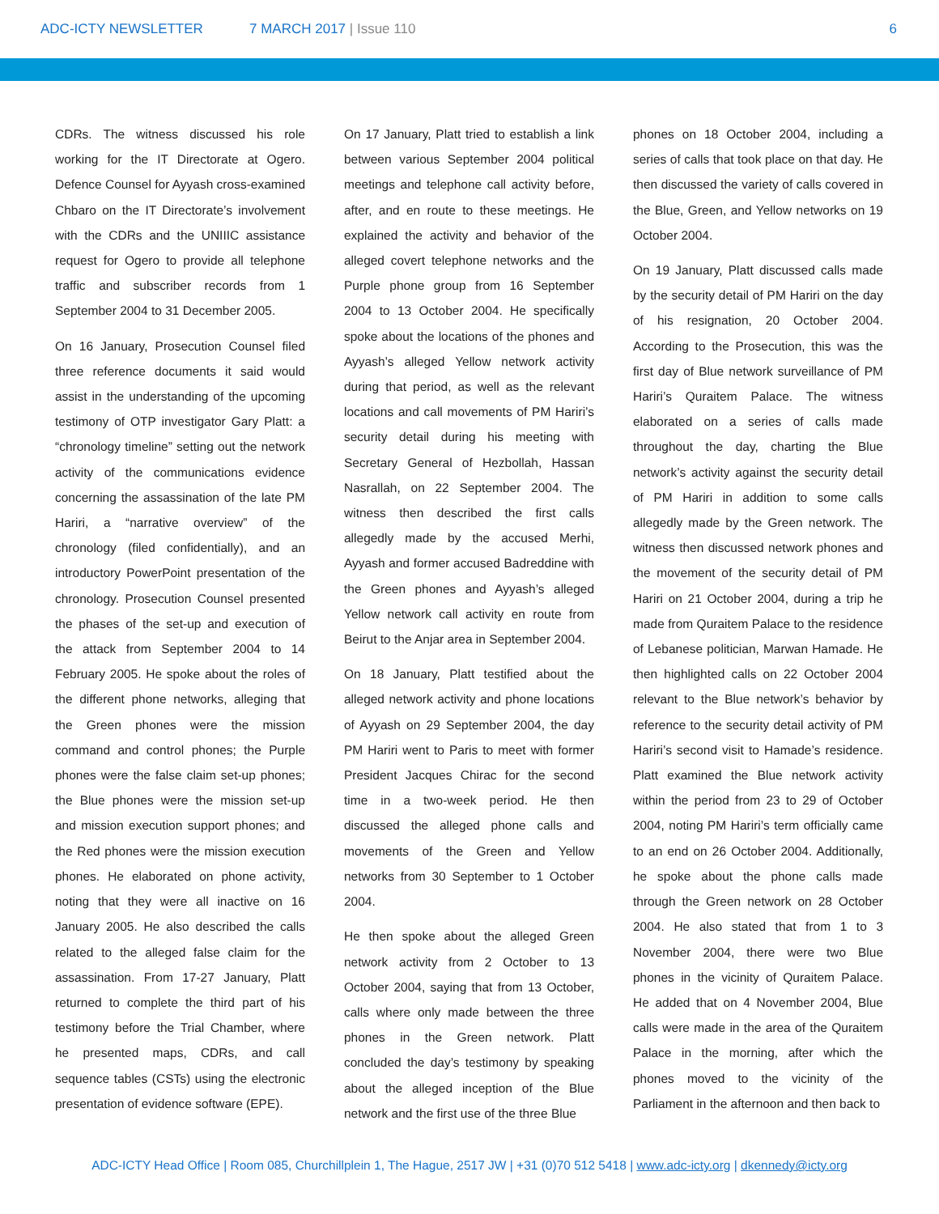ADC-ICTY NEWSLETTER 7 MARCH 2017 | Issue 110 6
CDRs. The witness discussed his role working for the IT Directorate at Ogero. Defence Counsel for Ayyash cross-examined Chbaro on the IT Directorate’s involvement with the CDRs and the UNIIIC assistance request for Ogero to provide all telephone traffic and subscriber records from 1 September 2004 to 31 December 2005.
On 16 January, Prosecution Counsel filed three reference documents it said would assist in the understanding of the upcoming testimony of OTP investigator Gary Platt: a “chronology timeline” setting out the network activity of the communications evidence concerning the assassination of the late PM Hariri, a “narrative overview” of the chronology (filed confidentially), and an introductory PowerPoint presentation of the chronology. Prosecution Counsel presented the phases of the set-up and execution of the attack from September 2004 to 14 February 2005. He spoke about the roles of the different phone networks, alleging that the Green phones were the mission command and control phones; the Purple phones were the false claim set-up phones; the Blue phones were the mission set-up and mission execution support phones; and the Red phones were the mission execution phones. He elaborated on phone activity, noting that they were all inactive on 16 January 2005. He also described the calls related to the alleged false claim for the assassination. From 17-27 January, Platt returned to complete the third part of his testimony before the Trial Chamber, where he presented maps, CDRs, and call sequence tables (CSTs) using the electronic presentation of evidence software (EPE).
On 17 January, Platt tried to establish a link between various September 2004 political meetings and telephone call activity before, after, and en route to these meetings. He explained the activity and behavior of the alleged covert telephone networks and the Purple phone group from 16 September 2004 to 13 October 2004. He specifically spoke about the locations of the phones and Ayyash’s alleged Yellow network activity during that period, as well as the relevant locations and call movements of PM Hariri’s security detail during his meeting with Secretary General of Hezbollah, Hassan Nasrallah, on 22 September 2004. The witness then described the first calls allegedly made by the accused Merhi, Ayyash and former accused Badreddine with the Green phones and Ayyash’s alleged Yellow network call activity en route from Beirut to the Anjar area in September 2004.
On 18 January, Platt testified about the alleged network activity and phone locations of Ayyash on 29 September 2004, the day PM Hariri went to Paris to meet with former President Jacques Chirac for the second time in a two-week period. He then discussed the alleged phone calls and movements of the Green and Yellow networks from 30 September to 1 October 2004.
He then spoke about the alleged Green network activity from 2 October to 13 October 2004, saying that from 13 October, calls where only made between the three phones in the Green network. Platt concluded the day’s testimony by speaking about the alleged inception of the Blue network and the first use of the three Blue
phones on 18 October 2004, including a series of calls that took place on that day. He then discussed the variety of calls covered in the Blue, Green, and Yellow networks on 19 October 2004.
On 19 January, Platt discussed calls made by the security detail of PM Hariri on the day of his resignation, 20 October 2004. According to the Prosecution, this was the first day of Blue network surveillance of PM Hariri’s Quraitem Palace. The witness elaborated on a series of calls made throughout the day, charting the Blue network’s activity against the security detail of PM Hariri in addition to some calls allegedly made by the Green network. The witness then discussed network phones and the movement of the security detail of PM Hariri on 21 October 2004, during a trip he made from Quraitem Palace to the residence of Lebanese politician, Marwan Hamade. He then highlighted calls on 22 October 2004 relevant to the Blue network’s behavior by reference to the security detail activity of PM Hariri’s second visit to Hamade’s residence. Platt examined the Blue network activity within the period from 23 to 29 of October 2004, noting PM Hariri’s term officially came to an end on 26 October 2004. Additionally, he spoke about the phone calls made through the Green network on 28 October 2004. He also stated that from 1 to 3 November 2004, there were two Blue phones in the vicinity of Quraitem Palace. He added that on 4 November 2004, Blue calls were made in the area of the Quraitem Palace in the morning, after which the phones moved to the vicinity of the Parliament in the afternoon and then back to
ADC-ICTY Head Office | Room 085, Churchillplein 1, The Hague, 2517 JW | +31 (0)70 512 5418 | www.adc-icty.org | dkennedy@icty.org